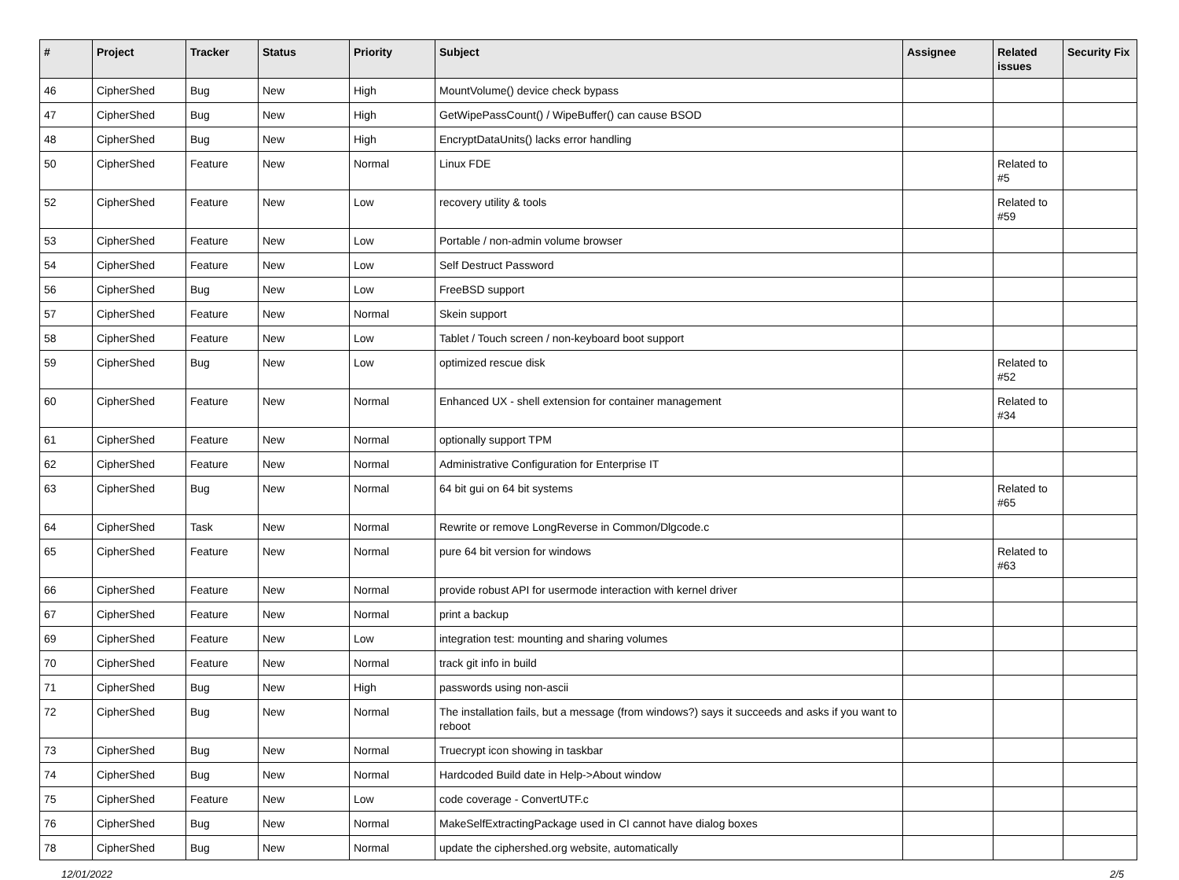| # | Project | Tracker | Status | Priority | Subject | Assignee | Related issues | Security Fix |
| --- | --- | --- | --- | --- | --- | --- | --- | --- |
| 46 | CipherShed | Bug | New | High | MountVolume() device check bypass | | | |
| 47 | CipherShed | Bug | New | High | GetWipePassCount() / WipeBuffer() can cause BSOD | | | |
| 48 | CipherShed | Bug | New | High | EncryptDataUnits() lacks error handling | | | |
| 50 | CipherShed | Feature | New | Normal | Linux FDE | | Related to #5 | |
| 52 | CipherShed | Feature | New | Low | recovery utility & tools | | Related to #59 | |
| 53 | CipherShed | Feature | New | Low | Portable / non-admin volume browser | | | |
| 54 | CipherShed | Feature | New | Low | Self Destruct Password | | | |
| 56 | CipherShed | Bug | New | Low | FreeBSD support | | | |
| 57 | CipherShed | Feature | New | Normal | Skein support | | | |
| 58 | CipherShed | Feature | New | Low | Tablet / Touch screen / non-keyboard boot support | | | |
| 59 | CipherShed | Bug | New | Low | optimized rescue disk | | Related to #52 | |
| 60 | CipherShed | Feature | New | Normal | Enhanced UX - shell extension for container management | | Related to #34 | |
| 61 | CipherShed | Feature | New | Normal | optionally support TPM | | | |
| 62 | CipherShed | Feature | New | Normal | Administrative Configuration for Enterprise IT | | | |
| 63 | CipherShed | Bug | New | Normal | 64 bit gui on 64 bit systems | | Related to #65 | |
| 64 | CipherShed | Task | New | Normal | Rewrite or remove LongReverse in Common/Dlgcode.c | | | |
| 65 | CipherShed | Feature | New | Normal | pure 64 bit version for windows | | Related to #63 | |
| 66 | CipherShed | Feature | New | Normal | provide robust API for usermode interaction with kernel driver | | | |
| 67 | CipherShed | Feature | New | Normal | print a backup | | | |
| 69 | CipherShed | Feature | New | Low | integration test: mounting and sharing volumes | | | |
| 70 | CipherShed | Feature | New | Normal | track git info in build | | | |
| 71 | CipherShed | Bug | New | High | passwords using non-ascii | | | |
| 72 | CipherShed | Bug | New | Normal | The installation fails, but a message (from windows?) says it succeeds and asks if you want to reboot | | | |
| 73 | CipherShed | Bug | New | Normal | Truecrypt icon showing in taskbar | | | |
| 74 | CipherShed | Bug | New | Normal | Hardcoded Build date in Help->About window | | | |
| 75 | CipherShed | Feature | New | Low | code coverage - ConvertUTF.c | | | |
| 76 | CipherShed | Bug | New | Normal | MakeSelfExtractingPackage used in CI cannot have dialog boxes | | | |
| 78 | CipherShed | Bug | New | Normal | update the ciphershed.org website, automatically | | | |
12/01/2022 2/5